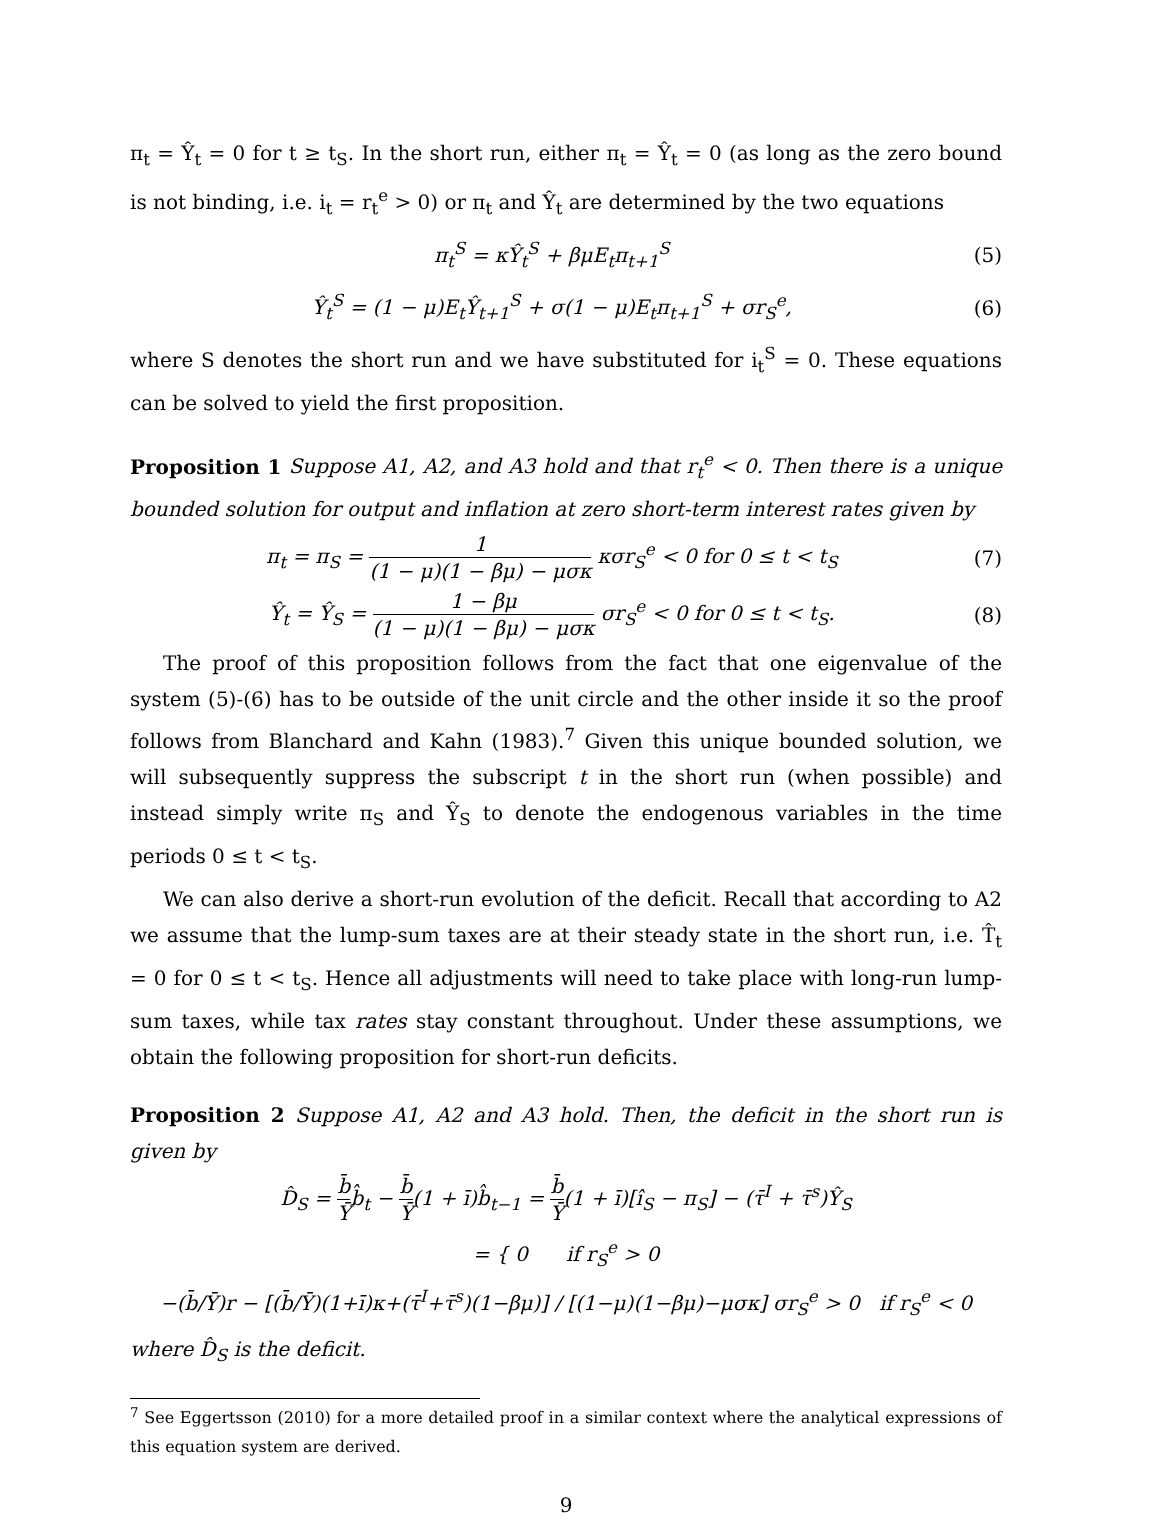π<sub>t</sub> = Ŷ<sub>t</sub> = 0 for t ≥ t<sub>S</sub>. In the short run, either π<sub>t</sub> = Ŷ<sub>t</sub> = 0 (as long as the zero bound is not binding, i.e. i<sub>t</sub> = r<sub>t</sub><sup>e</sup> > 0) or π<sub>t</sub> and Ŷ<sub>t</sub> are determined by the two equations
π<sub>t</sub><sup>S</sup> = κŶ<sub>t</sub><sup>S</sup> + βμE<sub>t</sub>π<sub>t+1</sub><sup>S</sup> (5)
Ŷ<sub>t</sub><sup>S</sup> = (1 − μ)E<sub>t</sub>Ŷ<sub>t+1</sub><sup>S</sup> + σ(1 − μ)E<sub>t</sub>π<sub>t+1</sub><sup>S</sup> + σr<sub>S</sub><sup>e</sup>, (6)
where S denotes the short run and we have substituted for i<sub>t</sub><sup>S</sup> = 0. These equations can be solved to yield the first proposition.
Proposition 1 Suppose A1, A2, and A3 hold and that r<sub>t</sub><sup>e</sup> < 0. Then there is a unique bounded solution for output and inflation at zero short-term interest rates given by
π<sub>t</sub> = π<sub>S</sub> = 1 (1 − μ)(1 − βμ) − μσκ κσr<sub>S</sub><sup>e</sup> < 0 for 0 ≤ t < t<sub>S</sub> (7)
Ŷ<sub>t</sub> = Ŷ<sub>S</sub> = 1 − βμ (1 − μ)(1 − βμ) − μσκ σr<sub>S</sub><sup>e</sup> < 0 for 0 ≤ t < t<sub>S</sub>. (8)
The proof of this proposition follows from the fact that one eigenvalue of the system (5)-(6) has to be outside of the unit circle and the other inside it so the proof follows from Blanchard and Kahn (1983).<sup>7</sup> Given this unique bounded solution, we will subsequently suppress the subscript t in the short run (when possible) and instead simply write π<sub>S</sub> and Ŷ<sub>S</sub> to denote the endogenous variables in the time periods 0 ≤ t < t<sub>S</sub>.
We can also derive a short-run evolution of the deficit. Recall that according to A2 we assume that the lump-sum taxes are at their steady state in the short run, i.e. T̂<sub>t</sub> = 0 for 0 ≤ t < t<sub>S</sub>. Hence all adjustments will need to take place with long-run lump-sum taxes, while tax rates stay constant throughout. Under these assumptions, we obtain the following proposition for short-run deficits.
Proposition 2 Suppose A1, A2 and A3 hold. Then, the deficit in the short run is given by
D̂<sub>S</sub> = b̄ Ȳb̂<sub>t</sub> − b̄ Ȳ(1 + ī)b̂<sub>t−1</sub> = b̄ Ȳ(1 + ī)[î<sub>S</sub> − π<sub>S</sub>] − (τ̄<sup>I</sup> + τ̄<sup>s</sup>)Ŷ<sub>S</sub>
= { 0 if r<sub>S</sub><sup>e</sup> > 0
−(b̄/Ȳ)r − [(b̄/Ȳ)(1+ī)κ+(τ̄<sup>I</sup>+τ̄<sup>s</sup>)(1−βμ)] / [(1−μ)(1−βμ)−μσκ] σr<sub>S</sub><sup>e</sup> > 0 if r<sub>S</sub><sup>e</sup> < 0
where D̂<sub>S</sub> is the deficit.
<sup>7</sup> See Eggertsson (2010) for a more detailed proof in a similar context where the analytical expressions of this equation system are derived.
9